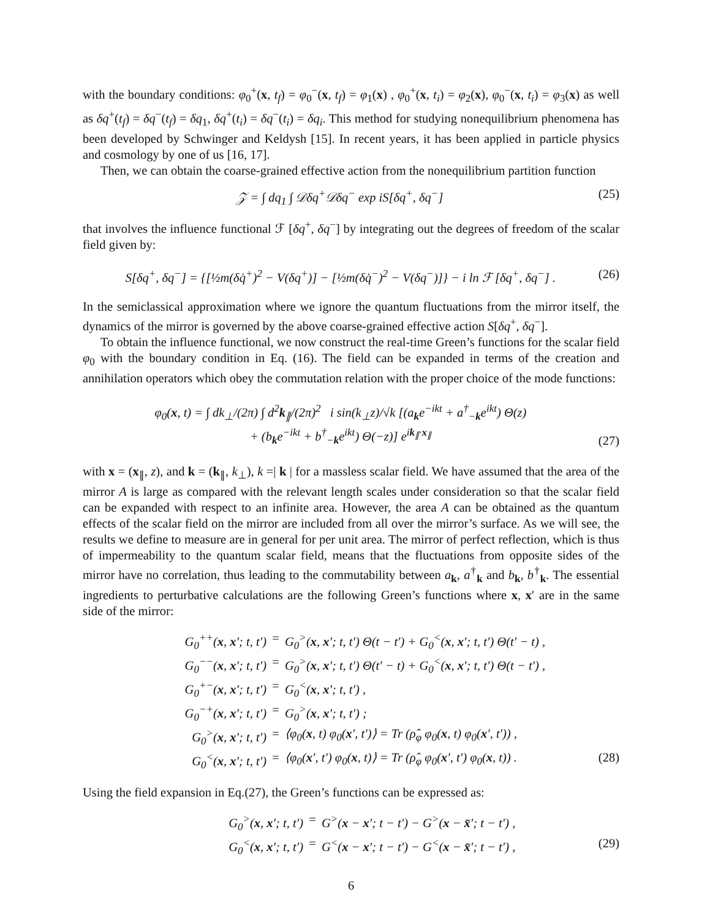with the boundary conditions: φ<sub>0</sub><sup>+</sup>(x, t<sub>f</sub>) = φ<sub>0</sub><sup>−</sup>(x, t<sub>f</sub>) = φ<sub>1</sub>(x) , φ<sub>0</sub><sup>+</sup>(x, t<sub>i</sub>) = φ<sub>2</sub>(x), φ<sub>0</sub><sup>−</sup>(x, t<sub>i</sub>) = φ<sub>3</sub>(x) as well as δq<sup>+</sup>(t<sub>f</sub>) = δq<sup>−</sup>(t<sub>f</sub>) = δq<sub>1</sub>, δq<sup>+</sup>(t<sub>i</sub>) = δq<sup>−</sup>(t<sub>i</sub>) = δq<sub>i</sub>. This method for studying nonequilibrium phenomena has been developed by Schwinger and Keldysh [15]. In recent years, it has been applied in particle physics and cosmology by one of us [16, 17].
Then, we can obtain the coarse-grained effective action from the nonequilibrium partition function
𝒵 = ∫ dq<sub>1</sub> ∫ 𝒟δq<sup>+</sup>𝒟δq<sup>−</sup> exp iS[δq<sup>+</sup>, δq<sup>−</sup>] (25)
that involves the influence functional ℱ [δq<sup>+</sup>, δq<sup>−</sup>] by integrating out the degrees of freedom of the scalar field given by:
S[δq<sup>+</sup>, δq<sup>−</sup>] = {[½m(δq̇<sup>+</sup>)<sup>2</sup> − V(δq<sup>+</sup>)] − [½m(δq̇<sup>−</sup>)<sup>2</sup> − V(δq<sup>−</sup>)]} − i ln ℱ [δq<sup>+</sup>, δq<sup>−</sup>] . (26)
In the semiclassical approximation where we ignore the quantum fluctuations from the mirror itself, the dynamics of the mirror is governed by the above coarse-grained effective action S[δq<sup>+</sup>, δq<sup>−</sup>].
To obtain the influence functional, we now construct the real-time Green’s functions for the scalar field φ<sub>0</sub> with the boundary condition in Eq. (16). The field can be expanded in terms of the creation and annihilation operators which obey the commutation relation with the proper choice of the mode functions:
φ<sub>0</sub>(x, t) = ∫ dk<sub>⊥</sub>/(2π) ∫ d<sup>2</sup>k<sub>∥</sub>/(2π)<sup>2</sup> i sin(k<sub>⊥</sub>z)/√k [(a<sub>k</sub>e<sup>−ikt</sup> + a<sup>†</sup><sub>−k</sub>e<sup>ikt</sup>) Θ(z)
+ (b<sub>k</sub>e<sup>−ikt</sup> + b<sup>†</sup><sub>−k</sub>e<sup>ikt</sup>) Θ(−z)] e<sup>ik<sub>∥</sub>·x<sub>∥</sub></sup> (27)
with x = (x<sub>∥</sub>, z), and k = (k<sub>∥</sub>, k<sub>⊥</sub>), k =| k | for a massless scalar field. We have assumed that the area of the mirror A is large as compared with the relevant length scales under consideration so that the scalar field can be expanded with respect to an infinite area. However, the area A can be obtained as the quantum effects of the scalar field on the mirror are included from all over the mirror’s surface. As we will see, the results we define to measure are in general for per unit area. The mirror of perfect reflection, which is thus of impermeability to the quantum scalar field, means that the fluctuations from opposite sides of the mirror have no correlation, thus leading to the commutability between a<sub>k</sub>, a<sup>†</sup><sub>k</sub> and b<sub>k</sub>, b<sup>†</sup><sub>k</sub>. The essential ingredients to perturbative calculations are the following Green’s functions where x, x′ are in the same side of the mirror:
G<sub>0</sub><sup>++</sup>(x, x′; t, t′) = G<sub>0</sub><sup>></sup>(x, x′; t, t′) Θ(t − t′) + G<sub>0</sub><sup><</sup>(x, x′; t, t′) Θ(t′ − t) ,
G<sub>0</sub><sup>−−</sup>(x, x′; t, t′) = G<sub>0</sub><sup>></sup>(x, x′; t, t′) Θ(t′ − t) + G<sub>0</sub><sup><</sup>(x, x′; t, t′) Θ(t − t′) ,
G<sub>0</sub><sup>+−</sup>(x, x′; t, t′) = G<sub>0</sub><sup><</sup>(x, x′; t, t′) ,
G<sub>0</sub><sup>−+</sup>(x, x′; t, t′) = G<sub>0</sub><sup>></sup>(x, x′; t, t′) ;
G<sub>0</sub><sup>></sup>(x, x′; t, t′) = ⟨φ<sub>0</sub>(x, t) φ<sub>0</sub>(x′, t′)⟩ = Tr (ρ̂<sub>φ</sub> φ<sub>0</sub>(x, t) φ<sub>0</sub>(x′, t′)) ,
G<sub>0</sub><sup><</sup>(x, x′; t, t′) = ⟨φ<sub>0</sub>(x′, t′) φ<sub>0</sub>(x, t)⟩ = Tr (ρ̂<sub>φ</sub> φ<sub>0</sub>(x′, t′) φ<sub>0</sub>(x, t)) . (28)
Using the field expansion in Eq.(27), the Green’s functions can be expressed as:
G<sub>0</sub><sup>></sup>(x, x′; t, t′) = G<sup>></sup>(x − x′; t − t′) − G<sup>></sup>(x − x̄′; t − t′) ,
G<sub>0</sub><sup><</sup>(x, x′; t, t′) = G<sup><</sup>(x − x′; t − t′) − G<sup><</sup>(x − x̄′; t − t′) , (29)
6